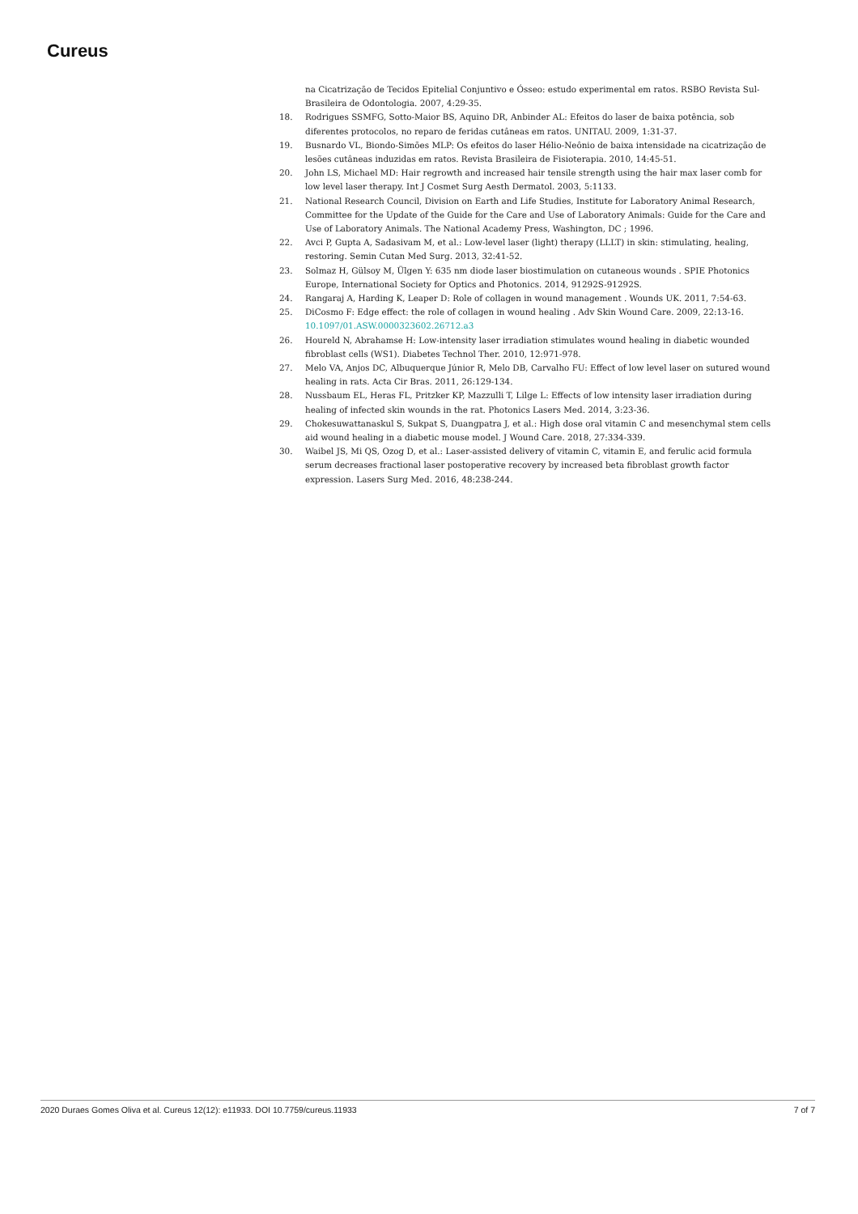Cureus
na Cicatrização de Tecidos Epitelial Conjuntivo e Ósseo: estudo experimental em ratos. RSBO Revista Sul-Brasileira de Odontologia. 2007, 4:29-35.
18. Rodrigues SSMFG, Sotto-Maior BS, Aquino DR, Anbinder AL: Efeitos do laser de baixa potência, sob diferentes protocolos, no reparo de feridas cutâneas em ratos. UNITAU. 2009, 1:31-37.
19. Busnardo VL, Biondo-Simões MLP: Os efeitos do laser Hélio-Neônio de baixa intensidade na cicatrização de lesões cutâneas induzidas em ratos. Revista Brasileira de Fisioterapia. 2010, 14:45-51.
20. John LS, Michael MD: Hair regrowth and increased hair tensile strength using the hair max laser comb for low level laser therapy. Int J Cosmet Surg Aesth Dermatol. 2003, 5:1133.
21. National Research Council, Division on Earth and Life Studies, Institute for Laboratory Animal Research, Committee for the Update of the Guide for the Care and Use of Laboratory Animals: Guide for the Care and Use of Laboratory Animals. The National Academy Press, Washington, DC ; 1996.
22. Avci P, Gupta A, Sadasivam M, et al.: Low-level laser (light) therapy (LLLT) in skin: stimulating, healing, restoring. Semin Cutan Med Surg. 2013, 32:41-52.
23. Solmaz H, Gülsoy M, Ülgen Y: 635 nm diode laser biostimulation on cutaneous wounds . SPIE Photonics Europe, International Society for Optics and Photonics. 2014, 91292S-91292S.
24. Rangaraj A, Harding K, Leaper D: Role of collagen in wound management . Wounds UK. 2011, 7:54-63.
25. DiCosmo F: Edge effect: the role of collagen in wound healing . Adv Skin Wound Care. 2009, 22:13-16. 10.1097/01.ASW.0000323602.26712.a3
26. Houreld N, Abrahamse H: Low-intensity laser irradiation stimulates wound healing in diabetic wounded fibroblast cells (WS1). Diabetes Technol Ther. 2010, 12:971-978.
27. Melo VA, Anjos DC, Albuquerque Júnior R, Melo DB, Carvalho FU: Effect of low level laser on sutured wound healing in rats. Acta Cir Bras. 2011, 26:129-134.
28. Nussbaum EL, Heras FL, Pritzker KP, Mazzulli T, Lilge L: Effects of low intensity laser irradiation during healing of infected skin wounds in the rat. Photonics Lasers Med. 2014, 3:23-36.
29. Chokesuwattanaskul S, Sukpat S, Duangpatra J, et al.: High dose oral vitamin C and mesenchymal stem cells aid wound healing in a diabetic mouse model. J Wound Care. 2018, 27:334-339.
30. Waibel JS, Mi QS, Ozog D, et al.: Laser-assisted delivery of vitamin C, vitamin E, and ferulic acid formula serum decreases fractional laser postoperative recovery by increased beta fibroblast growth factor expression. Lasers Surg Med. 2016, 48:238-244.
2020 Duraes Gomes Oliva et al. Cureus 12(12): e11933. DOI 10.7759/cureus.11933 7 of 7